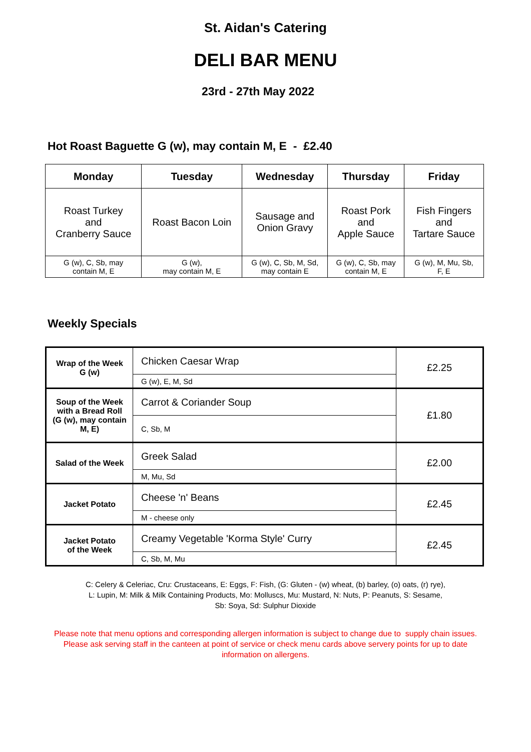St. Aidan's Catering
DELI BAR MENU
23rd - 27th May 2022
Hot Roast Baguette G (w), may contain M, E - £2.40
| Monday | Tuesday | Wednesday | Thursday | Friday |
| --- | --- | --- | --- | --- |
| Roast Turkey and Cranberry Sauce | Roast Bacon Loin | Sausage and Onion Gravy | Roast Pork and Apple Sauce | Fish Fingers and Tartare Sauce |
| G (w), C, Sb, may contain M, E | G (w), may contain M, E | G (w), C, Sb, M, Sd, may contain E | G (w), C, Sb, may contain M, E | G (w), M, Mu, Sb, F, E |
Weekly Specials
| Wrap of the Week G (w) | Chicken Caesar Wrap | £2.25 |
| | G (w), E, M, Sd | |
| Soup of the Week with a Bread Roll (G (w), may contain M, E) | Carrot & Coriander Soup | £1.80 |
| | C, Sb, M | |
| Salad of the Week | Greek Salad | £2.00 |
| | M, Mu, Sd | |
| Jacket Potato | Cheese 'n' Beans | £2.45 |
| | M - cheese only | |
| Jacket Potato of the Week | Creamy Vegetable 'Korma Style' Curry | £2.45 |
| | C, Sb, M, Mu | |
C: Celery & Celeriac, Cru: Crustaceans, E: Eggs, F: Fish, (G: Gluten - (w) wheat, (b) barley, (o) oats, (r) rye),
L: Lupin, M: Milk & Milk Containing Products, Mo: Molluscs, Mu: Mustard, N: Nuts, P: Peanuts, S: Sesame,
Sb: Soya, Sd: Sulphur Dioxide
Please note that menu options and corresponding allergen information is subject to change due to supply chain issues. Please ask serving staff in the canteen at point of service or check menu cards above servery points for up to date information on allergens.